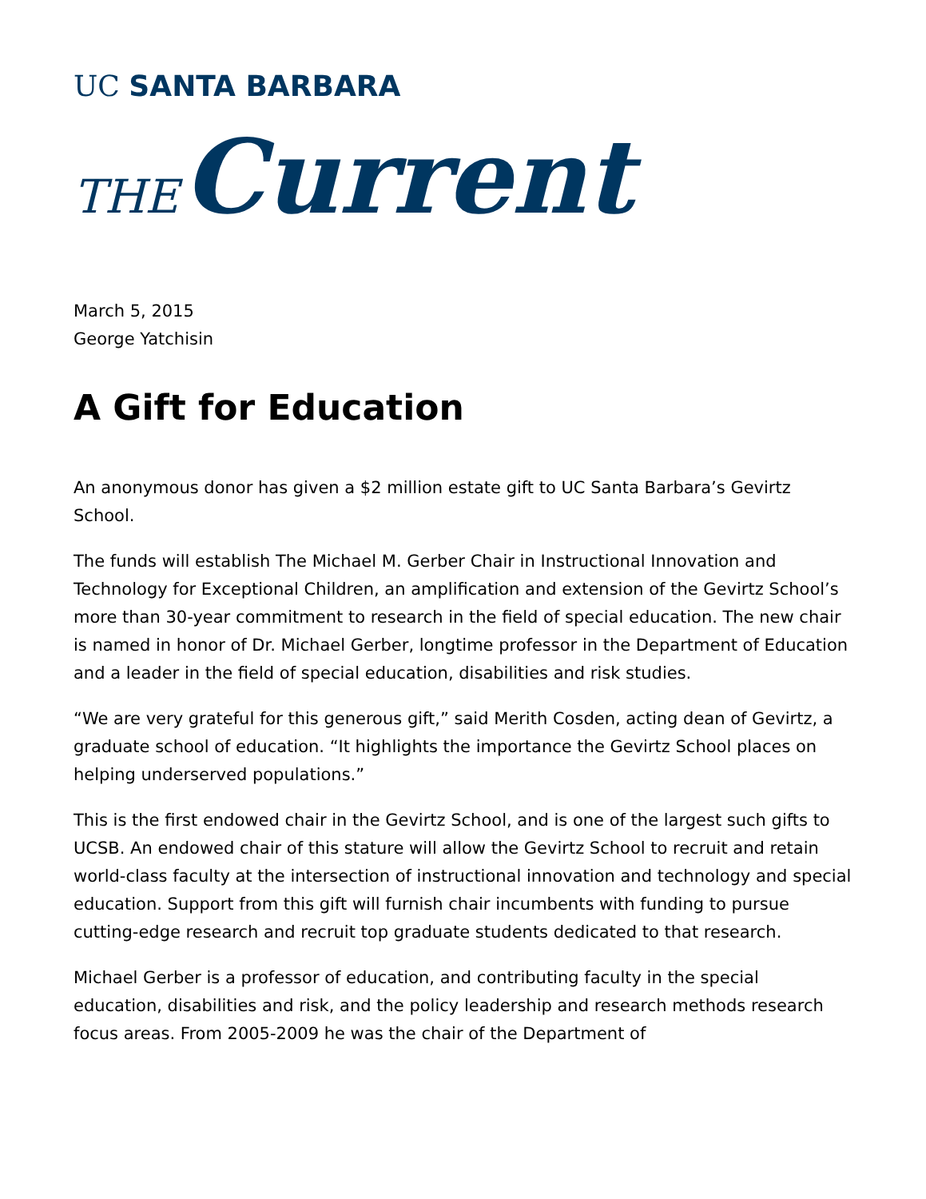UC SANTA BARBARA
THE Current
March 5, 2015
George Yatchisin
A Gift for Education
An anonymous donor has given a $2 million estate gift to UC Santa Barbara’s Gevirtz School.
The funds will establish The Michael M. Gerber Chair in Instructional Innovation and Technology for Exceptional Children, an amplification and extension of the Gevirtz School’s more than 30-year commitment to research in the field of special education. The new chair is named in honor of Dr. Michael Gerber, longtime professor in the Department of Education and a leader in the field of special education, disabilities and risk studies.
“We are very grateful for this generous gift,” said Merith Cosden, acting dean of Gevirtz, a graduate school of education. “It highlights the importance the Gevirtz School places on helping underserved populations.”
This is the first endowed chair in the Gevirtz School, and is one of the largest such gifts to UCSB. An endowed chair of this stature will allow the Gevirtz School to recruit and retain world-class faculty at the intersection of instructional innovation and technology and special education. Support from this gift will furnish chair incumbents with funding to pursue cutting-edge research and recruit top graduate students dedicated to that research.
Michael Gerber is a professor of education, and contributing faculty in the special education, disabilities and risk, and the policy leadership and research methods research focus areas. From 2005-2009 he was the chair of the Department of